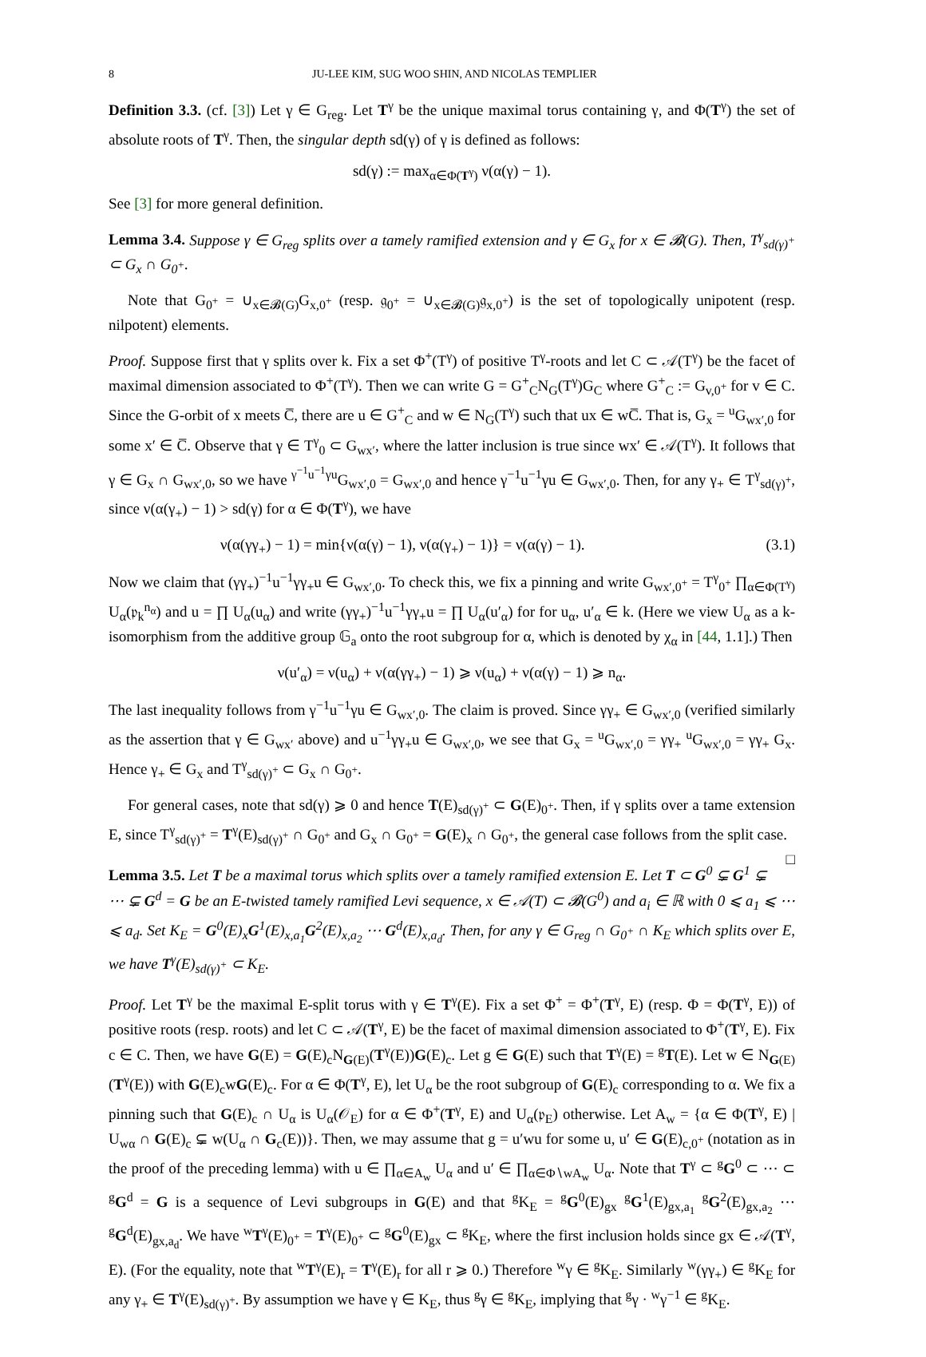8 JU-LEE KIM, SUG WOO SHIN, AND NICOLAS TEMPLIER
Definition 3.3. (cf. [3]) Let γ ∈ G<sub>reg</sub>. Let T<sup>γ</sup> be the unique maximal torus containing γ, and Φ(T<sup>γ</sup>) the set of absolute roots of T<sup>γ</sup>. Then, the singular depth sd(γ) of γ is defined as follows:
sd(γ) := max<sub>α∈Φ(T<sup>γ</sup>)</sub> ν(α(γ) − 1).
See [3] for more general definition.
Lemma 3.4. Suppose γ ∈ G<sub>reg</sub> splits over a tamely ramified extension and γ ∈ G<sub>x</sub> for x ∈ 𝓑(G). Then, T<sup>γ</sup><sub>sd(γ)<sup>+</sup></sub> ⊂ G<sub>x</sub> ∩ G<sub>0<sup>+</sup></sub>.
Note that G<sub>0<sup>+</sup></sub> = ∪<sub>x∈𝓑(G)</sub>G<sub>x,0<sup>+</sup></sub> (resp. 𝔤<sub>0<sup>+</sup></sub> = ∪<sub>x∈𝓑(G)</sub>𝔤<sub>x,0<sup>+</sup></sub>) is the set of topologically unipotent (resp. nilpotent) elements.
Proof. Suppose first that γ splits over k. Fix a set Φ<sup>+</sup>(T<sup>γ</sup>) of positive T<sup>γ</sup>-roots and let C ⊂ 𝒜(T<sup>γ</sup>) be the facet of maximal dimension associated to Φ<sup>+</sup>(T<sup>γ</sup>). Then we can write G = G<sup>+</sup><sub>C</sub>N<sub>G</sub>(T<sup>γ</sup>)G<sub>C</sub> where G<sup>+</sup><sub>C</sub> := G<sub>v,0<sup>+</sup></sub> for v ∈ C. Since the G-orbit of x meets C̅, there are u ∈ G<sup>+</sup><sub>C</sub> and w ∈ N<sub>G</sub>(T<sup>γ</sup>) such that ux ∈ wC̅. That is, G<sub>x</sub> = <sup>u</sup>G<sub>wx′,0</sub> for some x′ ∈ C̅. Observe that γ ∈ T<sup>γ</sup><sub>0</sub> ⊂ G<sub>wx′</sub>, where the latter inclusion is true since wx′ ∈ 𝒜(T<sup>γ</sup>). It follows that γ ∈ G<sub>x</sub> ∩ G<sub>wx′,0</sub>, so we have <sup>γ<sup>−1</sup>u<sup>−1</sup>γu</sup>G<sub>wx′,0</sub> = G<sub>wx′,0</sub> and hence γ<sup>−1</sup>u<sup>−1</sup>γu ∈ G<sub>wx′,0</sub>. Then, for any γ<sub>+</sub> ∈ T<sup>γ</sup><sub>sd(γ)<sup>+</sup></sub>, since ν(α(γ<sub>+</sub>) − 1) > sd(γ) for α ∈ Φ(T<sup>γ</sup>), we have
ν(α(γγ<sub>+</sub>) − 1) = min{ν(α(γ) − 1), ν(α(γ<sub>+</sub>) − 1)} = ν(α(γ) − 1). (3.1)
Now we claim that (γγ<sub>+</sub>)<sup>−1</sup>u<sup>−1</sup>γγ<sub>+</sub>u ∈ G<sub>wx′,0</sub>. To check this, we fix a pinning and write G<sub>wx′,0<sup>+</sup></sub> = T<sup>γ</sup><sub>0<sup>+</sup></sub> ∏<sub>α∈Φ(T<sup>γ</sup>)</sub> U<sub>α</sub>(𝔭<sub>k</sub><sup>n<sub>α</sub></sup>) and u = ∏ U<sub>α</sub>(u<sub>α</sub>) and write (γγ<sub>+</sub>)<sup>−1</sup>u<sup>−1</sup>γγ<sub>+</sub>u = ∏ U<sub>α</sub>(u′<sub>α</sub>) for for u<sub>α</sub>, u′<sub>α</sub> ∈ k. (Here we view U<sub>α</sub> as a k-isomorphism from the additive group 𝔾<sub>a</sub> onto the root subgroup for α, which is denoted by χ<sub>α</sub> in [44, 1.1].) Then
ν(u′<sub>α</sub>) = ν(u<sub>α</sub>) + ν(α(γγ<sub>+</sub>) − 1) ⩾ ν(u<sub>α</sub>) + ν(α(γ) − 1) ⩾ n<sub>α</sub>.
The last inequality follows from γ<sup>−1</sup>u<sup>−1</sup>γu ∈ G<sub>wx′,0</sub>. The claim is proved. Since γγ<sub>+</sub> ∈ G<sub>wx′,0</sub> (verified similarly as the assertion that γ ∈ G<sub>wx′</sub> above) and u<sup>−1</sup>γγ<sub>+</sub>u ∈ G<sub>wx′,0</sub>, we see that G<sub>x</sub> = <sup>u</sup>G<sub>wx′,0</sub> = γγ<sub>+</sub> <sup>u</sup>G<sub>wx′,0</sub> = γγ<sub>+</sub> G<sub>x</sub>. Hence γ<sub>+</sub> ∈ G<sub>x</sub> and T<sup>γ</sup><sub>sd(γ)<sup>+</sup></sub> ⊂ G<sub>x</sub> ∩ G<sub>0<sup>+</sup></sub>.
For general cases, note that sd(γ) ⩾ 0 and hence T(E)<sub>sd(γ)<sup>+</sup></sub> ⊂ G(E)<sub>0<sup>+</sup></sub>. Then, if γ splits over a tame extension E, since T<sup>γ</sup><sub>sd(γ)<sup>+</sup></sub> = T<sup>γ</sup>(E)<sub>sd(γ)<sup>+</sup></sub> ∩ G<sub>0<sup>+</sup></sub> and G<sub>x</sub> ∩ G<sub>0<sup>+</sup></sub> = G(E)<sub>x</sub> ∩ G<sub>0<sup>+</sup></sub>, the general case follows from the split case. □
Lemma 3.5. Let T be a maximal torus which splits over a tamely ramified extension E. Let T ⊂ G<sup>0</sup> ⊊ G<sup>1</sup> ⊊ ⋯ ⊊ G<sup>d</sup> = G be an E-twisted tamely ramified Levi sequence, x ∈ 𝒜(T) ⊂ 𝓑(G<sup>0</sup>) and a<sub>i</sub> ∈ ℝ with 0 ⩽ a<sub>1</sub> ⩽ ⋯ ⩽ a<sub>d</sub>. Set K<sub>E</sub> = G<sup>0</sup>(E)<sub>x</sub>G<sup>1</sup>(E)<sub>x,a<sub>1</sub></sub>G<sup>2</sup>(E)<sub>x,a<sub>2</sub></sub> ⋯ G<sup>d</sup>(E)<sub>x,a<sub>d</sub></sub>. Then, for any γ ∈ G<sub>reg</sub> ∩ G<sub>0<sup>+</sup></sub> ∩ K<sub>E</sub> which splits over E, we have T<sup>γ</sup>(E)<sub>sd(γ)<sup>+</sup></sub> ⊂ K<sub>E</sub>.
Proof. Let T<sup>γ</sup> be the maximal E-split torus with γ ∈ T<sup>γ</sup>(E). Fix a set Φ<sup>+</sup> = Φ<sup>+</sup>(T<sup>γ</sup>, E) (resp. Φ = Φ(T<sup>γ</sup>, E)) of positive roots (resp. roots) and let C ⊂ 𝒜(T<sup>γ</sup>, E) be the facet of maximal dimension associated to Φ<sup>+</sup>(T<sup>γ</sup>, E). Fix c ∈ C. Then, we have G(E) = G(E)<sub>c</sub>N<sub>G(E)</sub>(T<sup>γ</sup>(E))G(E)<sub>c</sub>. Let g ∈ G(E) such that T<sup>γ</sup>(E) = <sup>g</sup>T(E). Let w ∈ N<sub>G(E)</sub>(T<sup>γ</sup>(E)) with G(E)<sub>c</sub>wG(E)<sub>c</sub>. For α ∈ Φ(T<sup>γ</sup>, E), let U<sub>α</sub> be the root subgroup of G(E)<sub>c</sub> corresponding to α. We fix a pinning such that G(E)<sub>c</sub> ∩ U<sub>α</sub> is U<sub>α</sub>(𝒪<sub>E</sub>) for α ∈ Φ<sup>+</sup>(T<sup>γ</sup>, E) and U<sub>α</sub>(𝔭<sub>E</sub>) otherwise. Let A<sub>w</sub> = {α ∈ Φ(T<sup>γ</sup>, E) | U<sub>wα</sub> ∩ G(E)<sub>c</sub> ⊊ w(U<sub>α</sub> ∩ G<sub>c</sub>(E))}. Then, we may assume that g = u′wu for some u, u′ ∈ G(E)<sub>c,0<sup>+</sup></sub> (notation as in the proof of the preceding lemma) with u ∈ ∏<sub>α∈A<sub>w</sub></sub> U<sub>α</sub> and u′ ∈ ∏<sub>α∈Φ∖wA<sub>w</sub></sub> U<sub>α</sub>. Note that T<sup>γ</sup> ⊂ <sup>g</sup>G<sup>0</sup> ⊂ ⋯ ⊂ <sup>g</sup>G<sup>d</sup> = G is a sequence of Levi subgroups in G(E) and that <sup>g</sup>K<sub>E</sub> = <sup>g</sup>G<sup>0</sup>(E)<sub>gx</sub> <sup>g</sup>G<sup>1</sup>(E)<sub>gx,a<sub>1</sub></sub> <sup>g</sup>G<sup>2</sup>(E)<sub>gx,a<sub>2</sub></sub> ⋯ <sup>g</sup>G<sup>d</sup>(E)<sub>gx,a<sub>d</sub></sub>. We have <sup>w</sup>T<sup>γ</sup>(E)<sub>0<sup>+</sup></sub> = T<sup>γ</sup>(E)<sub>0<sup>+</sup></sub> ⊂ <sup>g</sup>G<sup>0</sup>(E)<sub>gx</sub> ⊂ <sup>g</sup>K<sub>E</sub>, where the first inclusion holds since gx ∈ 𝒜(T<sup>γ</sup>, E). (For the equality, note that <sup>w</sup>T<sup>γ</sup>(E)<sub>r</sub> = T<sup>γ</sup>(E)<sub>r</sub> for all r ⩾ 0.) Therefore <sup>w</sup>γ ∈ <sup>g</sup>K<sub>E</sub>. Similarly <sup>w</sup>(γγ<sub>+</sub>) ∈ <sup>g</sup>K<sub>E</sub> for any γ<sub>+</sub> ∈ T<sup>γ</sup>(E)<sub>sd(γ)<sup>+</sup></sub>. By assumption we have γ ∈ K<sub>E</sub>, thus <sup>g</sup>γ ∈ <sup>g</sup>K<sub>E</sub>, implying that <sup>g</sup>γ · <sup>w</sup>γ<sup>−1</sup> ∈ <sup>g</sup>K<sub>E</sub>.